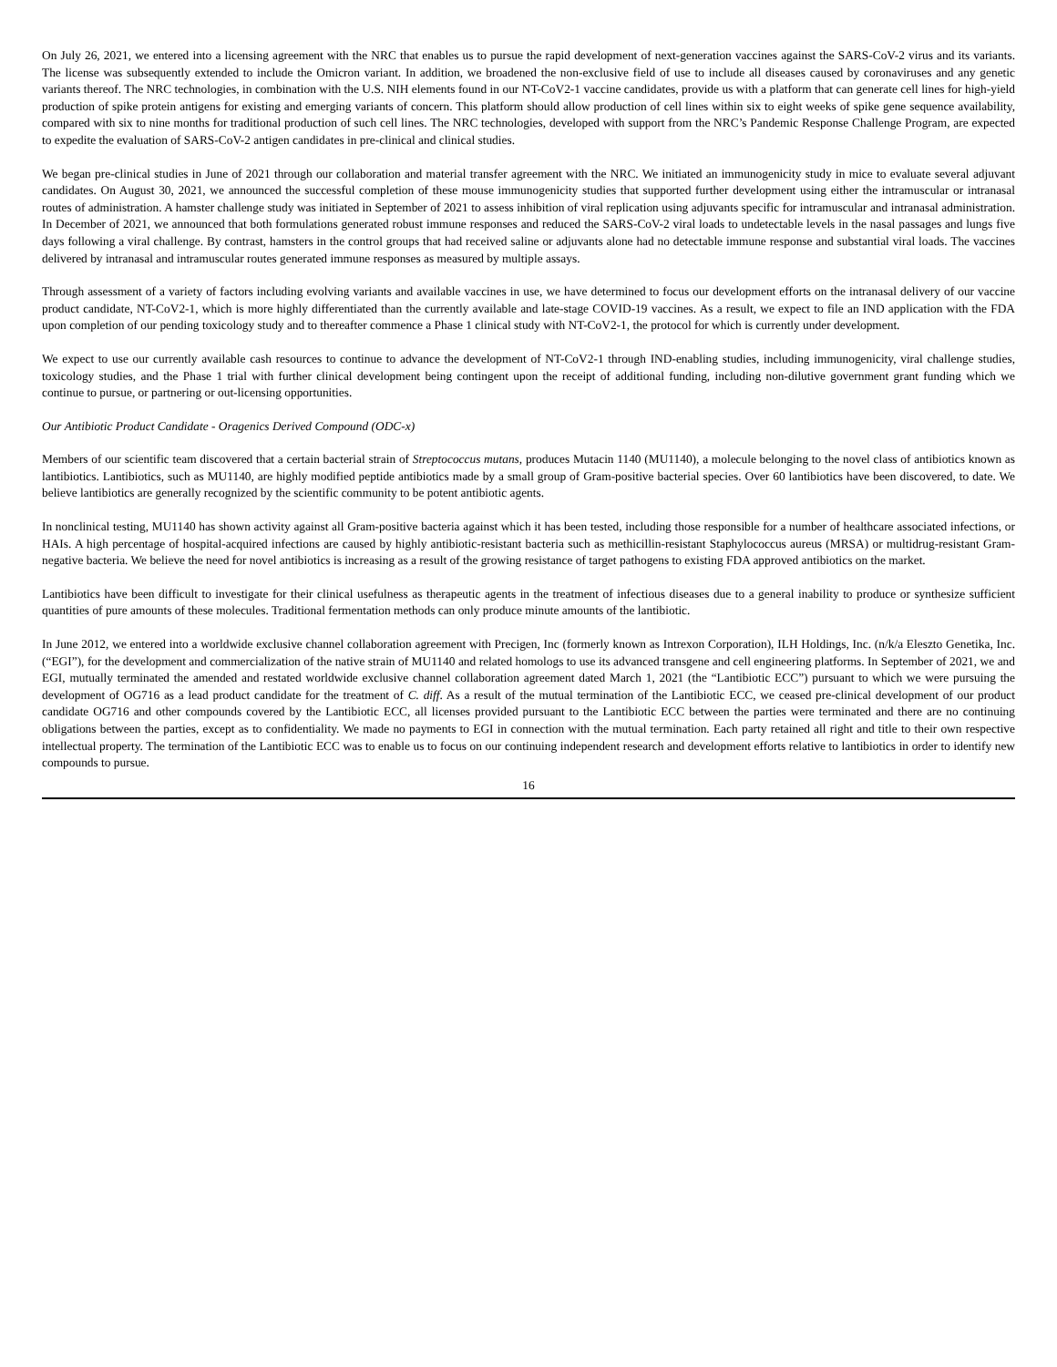On July 26, 2021, we entered into a licensing agreement with the NRC that enables us to pursue the rapid development of next-generation vaccines against the SARS-CoV-2 virus and its variants. The license was subsequently extended to include the Omicron variant. In addition, we broadened the non-exclusive field of use to include all diseases caused by coronaviruses and any genetic variants thereof. The NRC technologies, in combination with the U.S. NIH elements found in our NT-CoV2-1 vaccine candidates, provide us with a platform that can generate cell lines for high-yield production of spike protein antigens for existing and emerging variants of concern. This platform should allow production of cell lines within six to eight weeks of spike gene sequence availability, compared with six to nine months for traditional production of such cell lines. The NRC technologies, developed with support from the NRC’s Pandemic Response Challenge Program, are expected to expedite the evaluation of SARS-CoV-2 antigen candidates in pre-clinical and clinical studies.
We began pre-clinical studies in June of 2021 through our collaboration and material transfer agreement with the NRC. We initiated an immunogenicity study in mice to evaluate several adjuvant candidates. On August 30, 2021, we announced the successful completion of these mouse immunogenicity studies that supported further development using either the intramuscular or intranasal routes of administration. A hamster challenge study was initiated in September of 2021 to assess inhibition of viral replication using adjuvants specific for intramuscular and intranasal administration. In December of 2021, we announced that both formulations generated robust immune responses and reduced the SARS-CoV-2 viral loads to undetectable levels in the nasal passages and lungs five days following a viral challenge. By contrast, hamsters in the control groups that had received saline or adjuvants alone had no detectable immune response and substantial viral loads. The vaccines delivered by intranasal and intramuscular routes generated immune responses as measured by multiple assays.
Through assessment of a variety of factors including evolving variants and available vaccines in use, we have determined to focus our development efforts on the intranasal delivery of our vaccine product candidate, NT-CoV2-1, which is more highly differentiated than the currently available and late-stage COVID-19 vaccines. As a result, we expect to file an IND application with the FDA upon completion of our pending toxicology study and to thereafter commence a Phase 1 clinical study with NT-CoV2-1, the protocol for which is currently under development.
We expect to use our currently available cash resources to continue to advance the development of NT-CoV2-1 through IND-enabling studies, including immunogenicity, viral challenge studies, toxicology studies, and the Phase 1 trial with further clinical development being contingent upon the receipt of additional funding, including non-dilutive government grant funding which we continue to pursue, or partnering or out-licensing opportunities.
Our Antibiotic Product Candidate - Oragenics Derived Compound (ODC-x)
Members of our scientific team discovered that a certain bacterial strain of Streptococcus mutans, produces Mutacin 1140 (MU1140), a molecule belonging to the novel class of antibiotics known as lantibiotics. Lantibiotics, such as MU1140, are highly modified peptide antibiotics made by a small group of Gram-positive bacterial species. Over 60 lantibiotics have been discovered, to date. We believe lantibiotics are generally recognized by the scientific community to be potent antibiotic agents.
In nonclinical testing, MU1140 has shown activity against all Gram-positive bacteria against which it has been tested, including those responsible for a number of healthcare associated infections, or HAIs. A high percentage of hospital-acquired infections are caused by highly antibiotic-resistant bacteria such as methicillin-resistant Staphylococcus aureus (MRSA) or multidrug-resistant Gram-negative bacteria. We believe the need for novel antibiotics is increasing as a result of the growing resistance of target pathogens to existing FDA approved antibiotics on the market.
Lantibiotics have been difficult to investigate for their clinical usefulness as therapeutic agents in the treatment of infectious diseases due to a general inability to produce or synthesize sufficient quantities of pure amounts of these molecules. Traditional fermentation methods can only produce minute amounts of the lantibiotic.
In June 2012, we entered into a worldwide exclusive channel collaboration agreement with Precigen, Inc (formerly known as Intrexon Corporation), ILH Holdings, Inc. (n/k/a Eleszto Genetika, Inc. (“EGI”), for the development and commercialization of the native strain of MU1140 and related homologs to use its advanced transgene and cell engineering platforms. In September of 2021, we and EGI, mutually terminated the amended and restated worldwide exclusive channel collaboration agreement dated March 1, 2021 (the “Lantibiotic ECC”) pursuant to which we were pursuing the development of OG716 as a lead product candidate for the treatment of C. diff. As a result of the mutual termination of the Lantibiotic ECC, we ceased pre-clinical development of our product candidate OG716 and other compounds covered by the Lantibiotic ECC, all licenses provided pursuant to the Lantibiotic ECC between the parties were terminated and there are no continuing obligations between the parties, except as to confidentiality. We made no payments to EGI in connection with the mutual termination. Each party retained all right and title to their own respective intellectual property. The termination of the Lantibiotic ECC was to enable us to focus on our continuing independent research and development efforts relative to lantibiotics in order to identify new compounds to pursue.
16